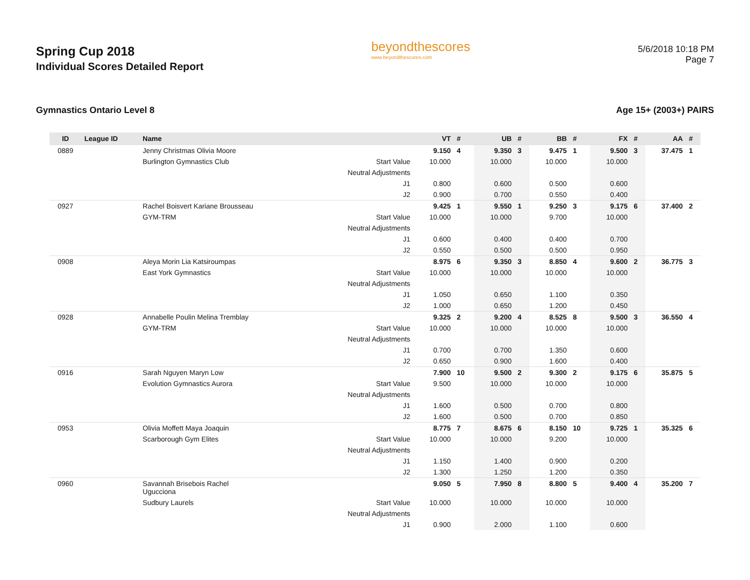Spring Cup 2018
Individual Scores Detailed Report
beyondthescores
www.beyondthescores.com
5/6/2018 10:18 PM
Page 7
Gymnastics Ontario Level 8 Age 15+ (2003+) PAIRS
| ID | League ID | Name | | VT | # | UB | # | BB | # | FX | # | AA | # |
| --- | --- | --- | --- | --- | --- | --- | --- | --- | --- | --- | --- | --- | --- |
| 0889 | | Jenny Christmas Olivia Moore | | 9.150 | 4 | 9.350 | 3 | 9.475 | 1 | 9.500 | 3 | 37.475 | 1 |
| | | Burlington Gymnastics Club | Start Value | 10.000 | | 10.000 | | 10.000 | | 10.000 | | | |
| | | | Neutral Adjustments | | | | | | | | | | |
| | | | J1 | 0.800 | | 0.600 | | 0.500 | | 0.600 | | | |
| | | | J2 | 0.900 | | 0.700 | | 0.550 | | 0.400 | | | |
| 0927 | | Rachel Boisvert Kariane Brousseau | | 9.425 | 1 | 9.550 | 1 | 9.250 | 3 | 9.175 | 6 | 37.400 | 2 |
| | | GYM-TRM | Start Value | 10.000 | | 10.000 | | 9.700 | | 10.000 | | | |
| | | | Neutral Adjustments | | | | | | | | | | |
| | | | J1 | 0.600 | | 0.400 | | 0.400 | | 0.700 | | | |
| | | | J2 | 0.550 | | 0.500 | | 0.500 | | 0.950 | | | |
| 0908 | | Aleya Morin Lia Katsiroumpas | | 8.975 | 6 | 9.350 | 3 | 8.850 | 4 | 9.600 | 2 | 36.775 | 3 |
| | | East York Gymnastics | Start Value | 10.000 | | 10.000 | | 10.000 | | 10.000 | | | |
| | | | Neutral Adjustments | | | | | | | | | | |
| | | | J1 | 1.050 | | 0.650 | | 1.100 | | 0.350 | | | |
| | | | J2 | 1.000 | | 0.650 | | 1.200 | | 0.450 | | | |
| 0928 | | Annabelle Poulin Melina Tremblay | | 9.325 | 2 | 9.200 | 4 | 8.525 | 8 | 9.500 | 3 | 36.550 | 4 |
| | | GYM-TRM | Start Value | 10.000 | | 10.000 | | 10.000 | | 10.000 | | | |
| | | | Neutral Adjustments | | | | | | | | | | |
| | | | J1 | 0.700 | | 0.700 | | 1.350 | | 0.600 | | | |
| | | | J2 | 0.650 | | 0.900 | | 1.600 | | 0.400 | | | |
| 0916 | | Sarah Nguyen Maryn Low | | 7.900 | 10 | 9.500 | 2 | 9.300 | 2 | 9.175 | 6 | 35.875 | 5 |
| | | Evolution Gymnastics Aurora | Start Value | 9.500 | | 10.000 | | 10.000 | | 10.000 | | | |
| | | | Neutral Adjustments | | | | | | | | | | |
| | | | J1 | 1.600 | | 0.500 | | 0.700 | | 0.800 | | | |
| | | | J2 | 1.600 | | 0.500 | | 0.700 | | 0.850 | | | |
| 0953 | | Olivia Moffett Maya Joaquin | | 8.775 | 7 | 8.675 | 6 | 8.150 | 10 | 9.725 | 1 | 35.325 | 6 |
| | | Scarborough Gym Elites | Start Value | 10.000 | | 10.000 | | 9.200 | | 10.000 | | | |
| | | | Neutral Adjustments | | | | | | | | | | |
| | | | J1 | 1.150 | | 1.400 | | 0.900 | | 0.200 | | | |
| | | | J2 | 1.300 | | 1.250 | | 1.200 | | 0.350 | | | |
| 0960 | | Savannah Brisebois Rachel Ugucciona | | 9.050 | 5 | 7.950 | 8 | 8.800 | 5 | 9.400 | 4 | 35.200 | 7 |
| | | Sudbury Laurels | Start Value | 10.000 | | 10.000 | | 10.000 | | 10.000 | | | |
| | | | Neutral Adjustments | | | | | | | | | | |
| | | | J1 | 0.900 | | 2.000 | | 1.100 | | 0.600 | | | |